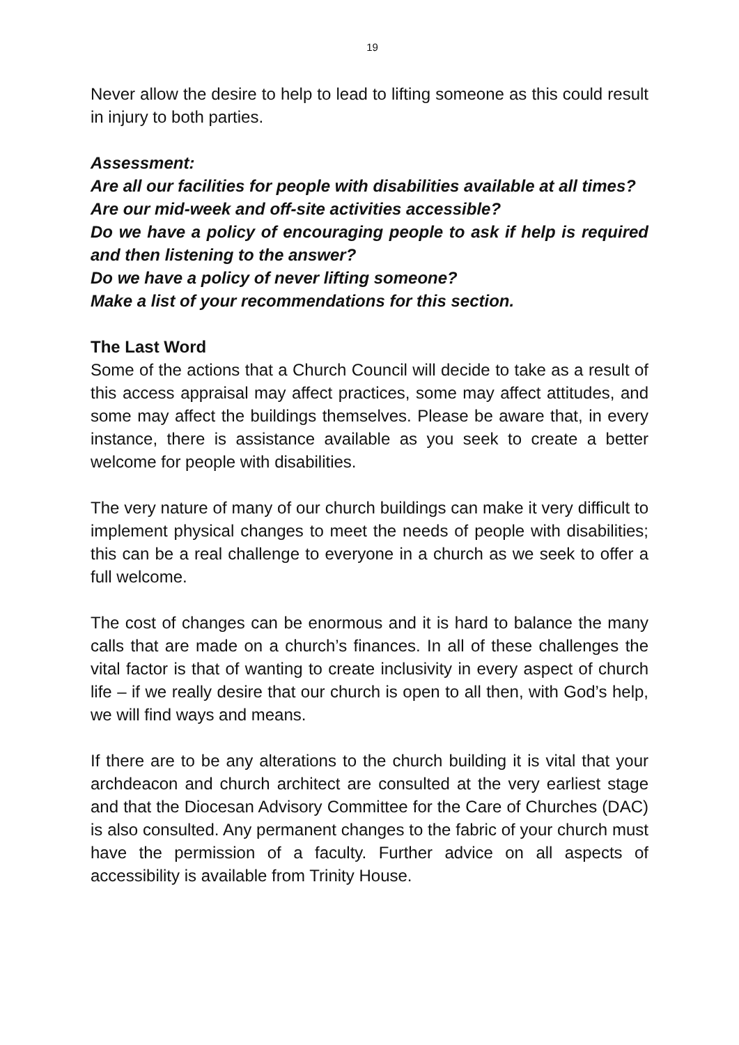19
Never allow the desire to help to lead to lifting someone as this could result in injury to both parties.
Assessment:
Are all our facilities for people with disabilities available at all times?
Are our mid-week and off-site activities accessible?
Do we have a policy of encouraging people to ask if help is required and then listening to the answer?
Do we have a policy of never lifting someone?
Make a list of your recommendations for this section.
The Last Word
Some of the actions that a Church Council will decide to take as a result of this access appraisal may affect practices, some may affect attitudes, and some may affect the buildings themselves. Please be aware that, in every instance, there is assistance available as you seek to create a better welcome for people with disabilities.
The very nature of many of our church buildings can make it very difficult to implement physical changes to meet the needs of people with disabilities; this can be a real challenge to everyone in a church as we seek to offer a full welcome.
The cost of changes can be enormous and it is hard to balance the many calls that are made on a church’s finances. In all of these challenges the vital factor is that of wanting to create inclusivity in every aspect of church life – if we really desire that our church is open to all then, with God’s help, we will find ways and means.
If there are to be any alterations to the church building it is vital that your archdeacon and church architect are consulted at the very earliest stage and that the Diocesan Advisory Committee for the Care of Churches (DAC) is also consulted. Any permanent changes to the fabric of your church must have the permission of a faculty. Further advice on all aspects of accessibility is available from Trinity House.